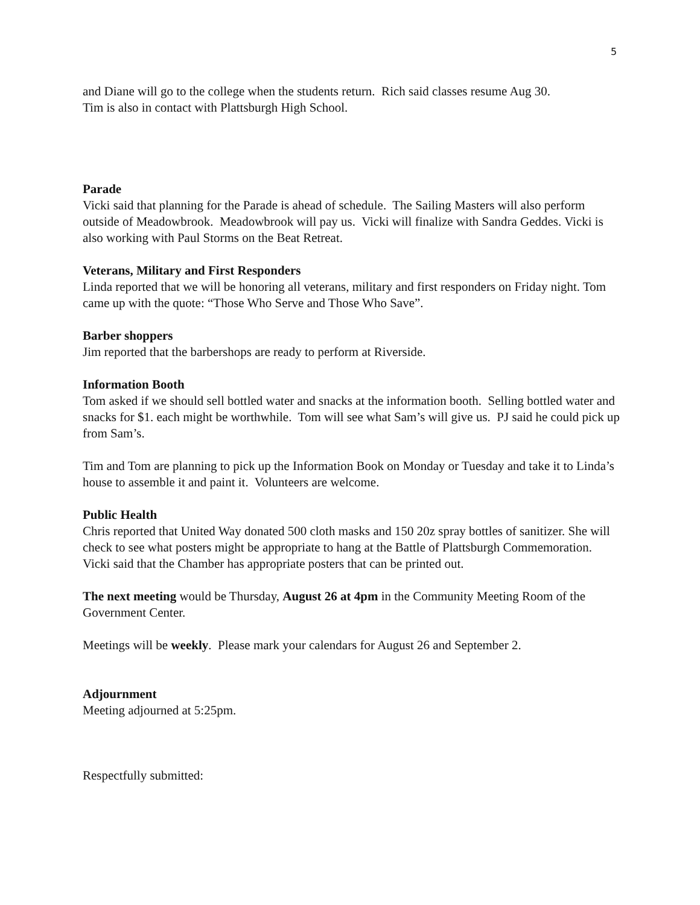5
and Diane will go to the college when the students return. Rich said classes resume Aug 30.
Tim is also in contact with Plattsburgh High School.
Parade
Vicki said that planning for the Parade is ahead of schedule. The Sailing Masters will also perform outside of Meadowbrook. Meadowbrook will pay us. Vicki will finalize with Sandra Geddes. Vicki is also working with Paul Storms on the Beat Retreat.
Veterans, Military and First Responders
Linda reported that we will be honoring all veterans, military and first responders on Friday night. Tom came up with the quote: “Those Who Serve and Those Who Save”.
Barber shoppers
Jim reported that the barbershops are ready to perform at Riverside.
Information Booth
Tom asked if we should sell bottled water and snacks at the information booth. Selling bottled water and snacks for $1. each might be worthwhile. Tom will see what Sam’s will give us. PJ said he could pick up from Sam’s.
Tim and Tom are planning to pick up the Information Book on Monday or Tuesday and take it to Linda’s house to assemble it and paint it. Volunteers are welcome.
Public Health
Chris reported that United Way donated 500 cloth masks and 150 20z spray bottles of sanitizer. She will check to see what posters might be appropriate to hang at the Battle of Plattsburgh Commemoration. Vicki said that the Chamber has appropriate posters that can be printed out.
The next meeting would be Thursday, August 26 at 4pm in the Community Meeting Room of the Government Center.
Meetings will be weekly. Please mark your calendars for August 26 and September 2.
Adjournment
Meeting adjourned at 5:25pm.
Respectfully submitted: